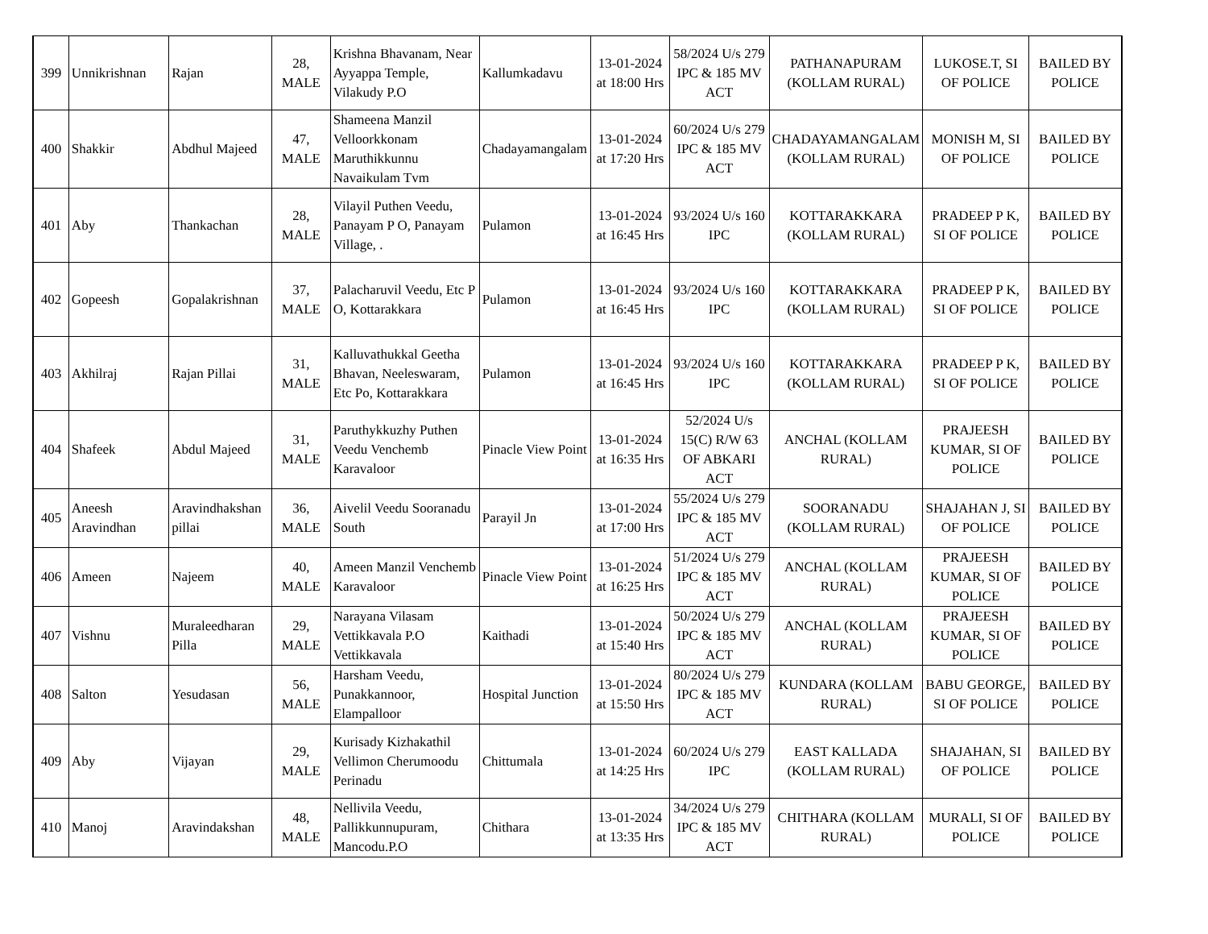| 399 | Unnikrishnan | Rajan | 28, MALE | Krishna Bhavanam, Near Ayyappa Temple, Vilakudy P.O | Kallumkadavu | 13-01-2024 at 18:00 Hrs | 58/2024 U/s 279 IPC & 185 MV ACT | PATHANAPURAM (KOLLAM RURAL) | LUKOSE.T, SI OF POLICE | BAILED BY POLICE |
| 400 | Shakkir | Abdhul Majeed | 47, MALE | Shameena Manzil Velloorkkonam Maruthikkunnu Navaikulam Tvm | Chadayamangalam | 13-01-2024 at 17:20 Hrs | 60/2024 U/s 279 IPC & 185 MV ACT | CHADAYAMANGALAM (KOLLAM RURAL) | MONISH M, SI OF POLICE | BAILED BY POLICE |
| 401 | Aby | Thankachan | 28, MALE | Vilayil Puthen Veedu, Panayam P O, Panayam Village, . | Pulamon | 13-01-2024 at 16:45 Hrs | 93/2024 U/s 160 IPC | KOTTARAKKARA (KOLLAM RURAL) | PRADEEP P K, SI OF POLICE | BAILED BY POLICE |
| 402 | Gopeesh | Gopalakrishnan | 37, MALE | Palacharuvil Veedu, Etc P O, Kottarakkara | Pulamon | 13-01-2024 at 16:45 Hrs | 93/2024 U/s 160 IPC | KOTTARAKKARA (KOLLAM RURAL) | PRADEEP P K, SI OF POLICE | BAILED BY POLICE |
| 403 | Akhilraj | Rajan Pillai | 31, MALE | Kalluvathukkal Geetha Bhavan, Neeleswaram, Etc Po, Kottarakkara | Pulamon | 13-01-2024 at 16:45 Hrs | 93/2024 U/s 160 IPC | KOTTARAKKARA (KOLLAM RURAL) | PRADEEP P K, SI OF POLICE | BAILED BY POLICE |
| 404 | Shafeek | Abdul Majeed | 31, MALE | Paruthykkuzhy Puthen Veedu Venchemb Karavaloor | Pinacle View Point | 13-01-2024 at 16:35 Hrs | 52/2024 U/s 15(C) R/W 63 OF ABKARI ACT | ANCHAL (KOLLAM RURAL) | PRAJEESH KUMAR, SI OF POLICE | BAILED BY POLICE |
| 405 | Aneesh Aravindhan | Aravindhakshan pillai | 36, MALE | Aivelil Veedu Sooranadu South | Parayil Jn | 13-01-2024 at 17:00 Hrs | 55/2024 U/s 279 IPC & 185 MV ACT | SOORANADU (KOLLAM RURAL) | SHAJAHAN J, SI OF POLICE | BAILED BY POLICE |
| 406 | Ameen | Najeem | 40, MALE | Ameen Manzil Venchemb Karavaloor | Pinacle View Point | 13-01-2024 at 16:25 Hrs | 51/2024 U/s 279 IPC & 185 MV ACT | ANCHAL (KOLLAM RURAL) | PRAJEESH KUMAR, SI OF POLICE | BAILED BY POLICE |
| 407 | Vishnu | Muraleedharan Pilla | 29, MALE | Narayana Vilasam Vettikkavala P.O Vettikkavala | Kaithadi | 13-01-2024 at 15:40 Hrs | 50/2024 U/s 279 IPC & 185 MV ACT | ANCHAL (KOLLAM RURAL) | PRAJEESH KUMAR, SI OF POLICE | BAILED BY POLICE |
| 408 | Salton | Yesudasan | 56, MALE | Harsham Veedu, Punakkannoor, Elampalloor | Hospital Junction | 13-01-2024 at 15:50 Hrs | 80/2024 U/s 279 IPC & 185 MV ACT | KUNDARA (KOLLAM RURAL) | BABU GEORGE, SI OF POLICE | BAILED BY POLICE |
| 409 | Aby | Vijayan | 29, MALE | Kurisady Kizhakathil Vellimon Cherumoodu Perinadu | Chittumala | 13-01-2024 at 14:25 Hrs | 60/2024 U/s 279 IPC | EAST KALLADA (KOLLAM RURAL) | SHAJAHAN, SI OF POLICE | BAILED BY POLICE |
| 410 | Manoj | Aravindakshan | 48, MALE | Nellivila Veedu, Pallikkunnupuram, Mancodu.P.O | Chithara | 13-01-2024 at 13:35 Hrs | 34/2024 U/s 279 IPC & 185 MV ACT | CHITHARA (KOLLAM RURAL) | MURALI, SI OF POLICE | BAILED BY POLICE |